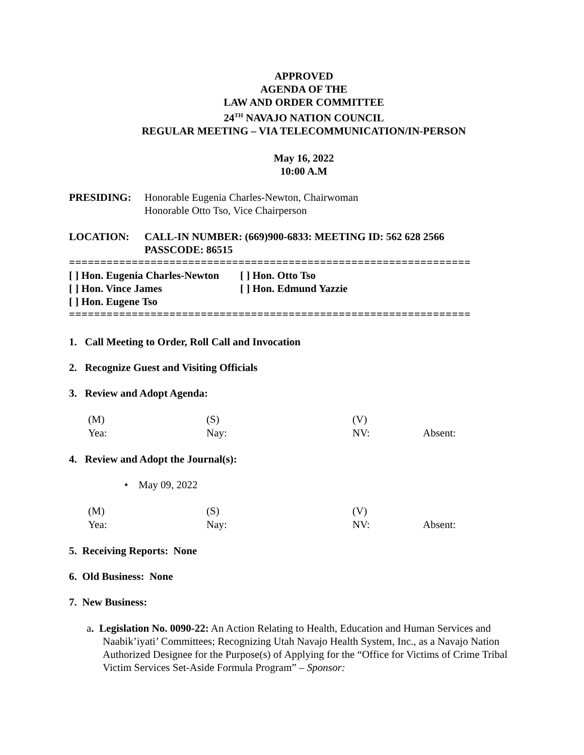APPROVED
AGENDA OF THE
LAW AND ORDER COMMITTEE
24<sup>TH</sup> NAVAJO NATION COUNCIL
REGULAR MEETING – VIA TELECOMMUNICATION/IN-PERSON
May 16, 2022
10:00 A.M
PRESIDING: Honorable Eugenia Charles-Newton, Chairwoman
Honorable Otto Tso, Vice Chairperson
LOCATION: CALL-IN NUMBER: (669)900-6833: MEETING ID: 562 628 2566
PASSCODE: 86515
================================================================
[ ] Hon. Eugenia Charles-Newton [ ] Hon. Otto Tso
[ ] Hon. Vince James [ ] Hon. Edmund Yazzie
[ ] Hon. Eugene Tso
================================================================
1. Call Meeting to Order, Roll Call and Invocation
2. Recognize Guest and Visiting Officials
3. Review and Adopt Agenda:
(M) (S) (V) Yea: Nay: NV: Absent:
4. Review and Adopt the Journal(s):
• May 09, 2022
(M) (S) (V) Yea: Nay: NV: Absent:
5. Receiving Reports: None
6. Old Business: None
7. New Business:
a. Legislation No. 0090-22: An Action Relating to Health, Education and Human Services and Naabik’iyati’ Committees; Recognizing Utah Navajo Health System, Inc., as a Navajo Nation Authorized Designee for the Purpose(s) of Applying for the “Office for Victims of Crime Tribal Victim Services Set-Aside Formula Program” – Sponsor: